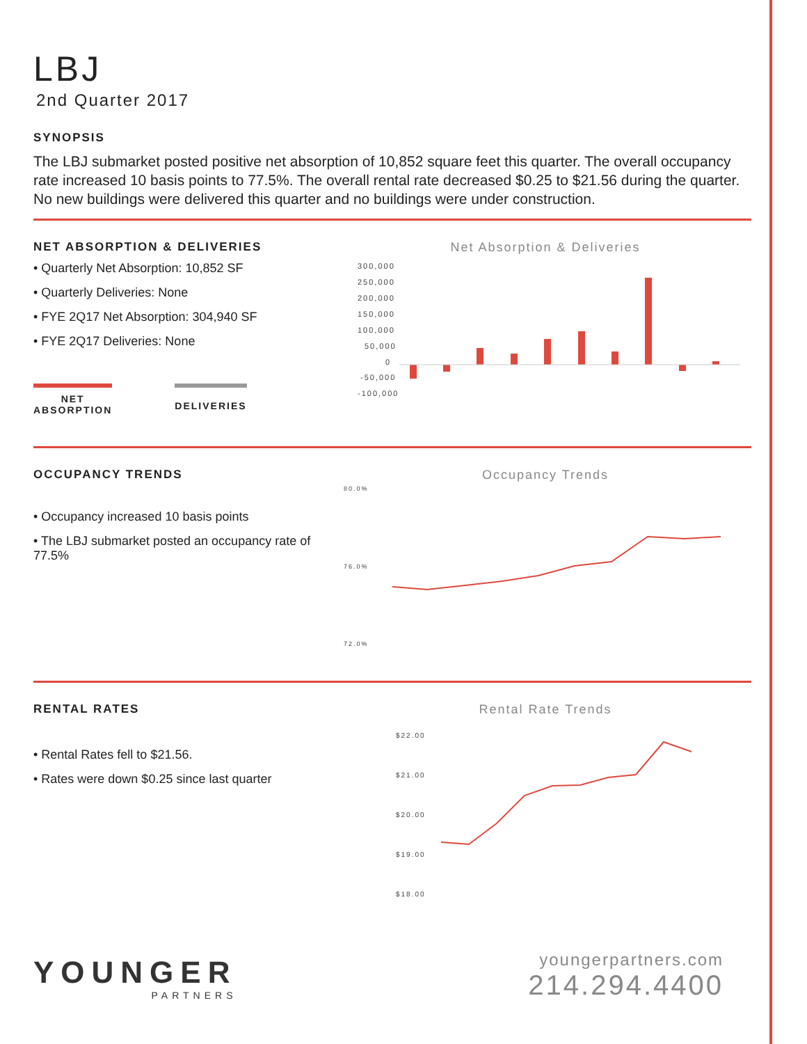LBJ
2nd Quarter 2017
SYNOPSIS
The LBJ submarket posted positive net absorption of 10,852 square feet this quarter. The overall occupancy rate increased 10 basis points to 77.5%. The overall rental rate decreased $0.25 to $21.56 during the quarter. No new buildings were delivered this quarter and no buildings were under construction.
NET ABSORPTION & DELIVERIES
• Quarterly Net Absorption: 10,852 SF
• Quarterly Deliveries: None
• FYE 2Q17 Net Absorption: 304,940 SF
• FYE 2Q17 Deliveries: None
NET
ABSORPTION DELIVERIES
Net Absorption & Deliveries
300,000
250,000
200,000
150,000
100,000
50,000
0
-50,000
-100,000
OCCUPANCY TRENDS
• Occupancy increased 10 basis points
• The LBJ submarket posted an occupancy rate of 77.5%
Occupancy Trends
80.0%
76.0%
72.0%
RENTAL RATES
• Rental Rates fell to $21.56.
• Rates were down $0.25 since last quarter
Rental Rate Trends
$22.00
$21.00
$20.00
$19.00
$18.00
YOUNGER
PARTNERS
youngerpartners.com
214.294.4400